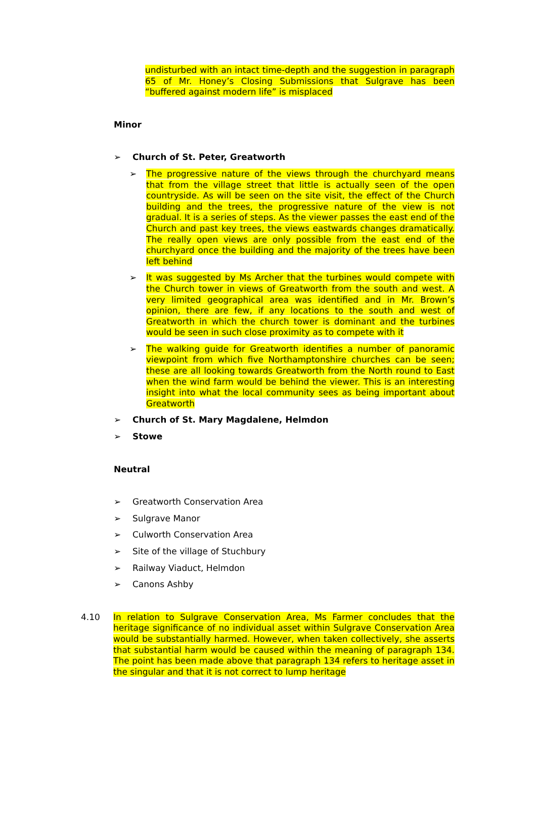undisturbed with an intact time-depth and the suggestion in paragraph 65 of Mr. Honey’s Closing Submissions that Sulgrave has been “buffered against modern life” is misplaced
Minor
➢ Church of St. Peter, Greatworth
➢ The progressive nature of the views through the churchyard means that from the village street that little is actually seen of the open countryside. As will be seen on the site visit, the effect of the Church building and the trees, the progressive nature of the view is not gradual. It is a series of steps. As the viewer passes the east end of the Church and past key trees, the views eastwards changes dramatically. The really open views are only possible from the east end of the churchyard once the building and the majority of the trees have been left behind
➢ It was suggested by Ms Archer that the turbines would compete with the Church tower in views of Greatworth from the south and west. A very limited geographical area was identified and in Mr. Brown’s opinion, there are few, if any locations to the south and west of Greatworth in which the church tower is dominant and the turbines would be seen in such close proximity as to compete with it
➢ The walking guide for Greatworth identifies a number of panoramic viewpoint from which five Northamptonshire churches can be seen; these are all looking towards Greatworth from the North round to East when the wind farm would be behind the viewer. This is an interesting insight into what the local community sees as being important about Greatworth
➢ Church of St. Mary Magdalene, Helmdon
➢ Stowe
Neutral
➢ Greatworth Conservation Area
➢ Sulgrave Manor
➢ Culworth Conservation Area
➢ Site of the village of Stuchbury
➢ Railway Viaduct, Helmdon
➢ Canons Ashby
4.10 In relation to Sulgrave Conservation Area, Ms Farmer concludes that the heritage significance of no individual asset within Sulgrave Conservation Area would be substantially harmed. However, when taken collectively, she asserts that substantial harm would be caused within the meaning of paragraph 134. The point has been made above that paragraph 134 refers to heritage asset in the singular and that it is not correct to lump heritage